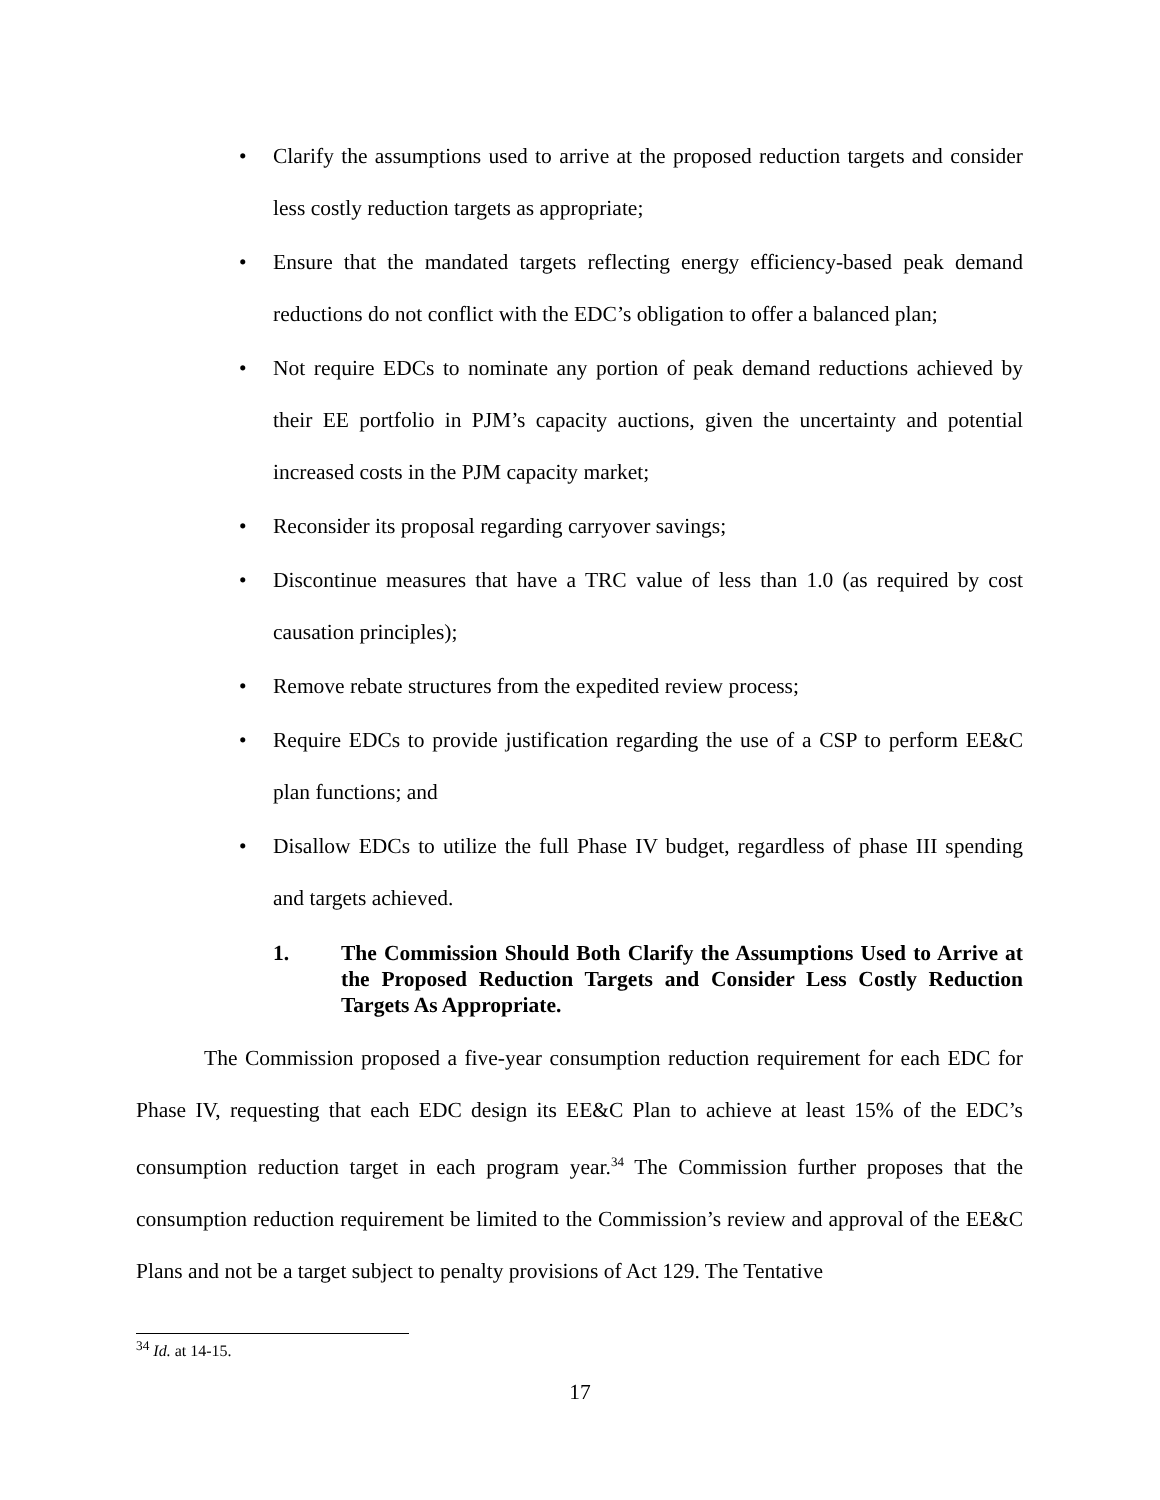• Clarify the assumptions used to arrive at the proposed reduction targets and consider less costly reduction targets as appropriate;
• Ensure that the mandated targets reflecting energy efficiency-based peak demand reductions do not conflict with the EDC’s obligation to offer a balanced plan;
• Not require EDCs to nominate any portion of peak demand reductions achieved by their EE portfolio in PJM’s capacity auctions, given the uncertainty and potential increased costs in the PJM capacity market;
• Reconsider its proposal regarding carryover savings;
• Discontinue measures that have a TRC value of less than 1.0 (as required by cost causation principles);
• Remove rebate structures from the expedited review process;
• Require EDCs to provide justification regarding the use of a CSP to perform EE&C plan functions; and
• Disallow EDCs to utilize the full Phase IV budget, regardless of phase III spending and targets achieved.
1. The Commission Should Both Clarify the Assumptions Used to Arrive at the Proposed Reduction Targets and Consider Less Costly Reduction Targets As Appropriate.
The Commission proposed a five-year consumption reduction requirement for each EDC for Phase IV, requesting that each EDC design its EE&C Plan to achieve at least 15% of the EDC’s consumption reduction target in each program year.<sup>34</sup> The Commission further proposes that the consumption reduction requirement be limited to the Commission’s review and approval of the EE&C Plans and not be a target subject to penalty provisions of Act 129. The Tentative
<sup>34</sup> Id. at 14-15.
17